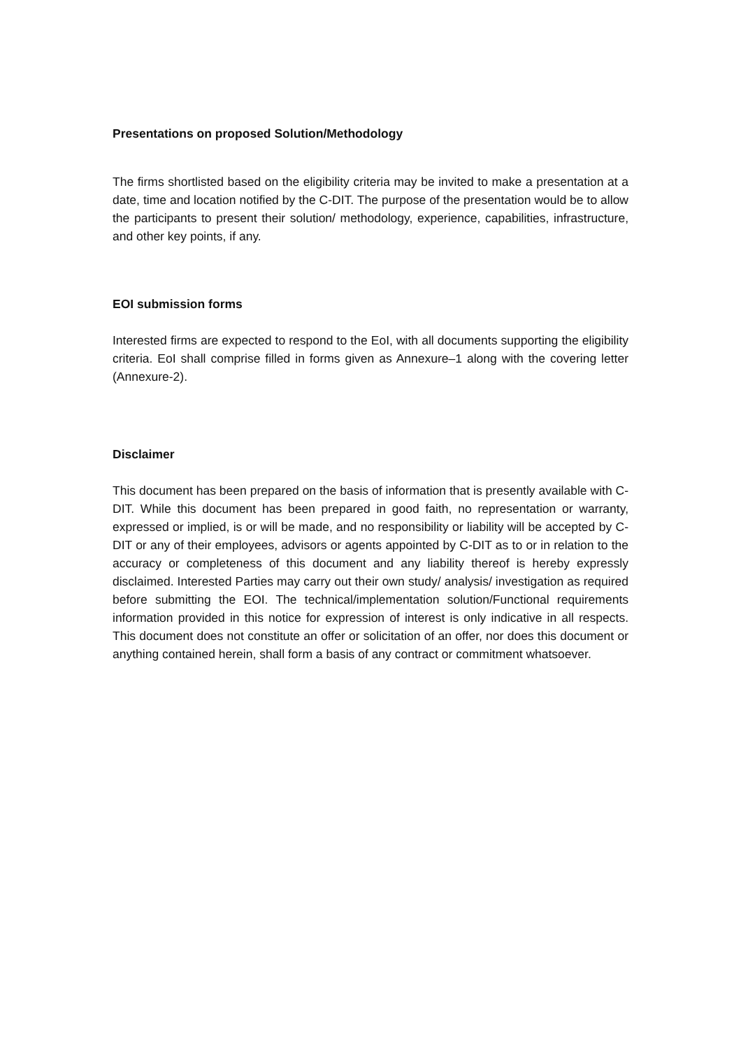Presentations on proposed Solution/Methodology
The firms shortlisted based on the eligibility criteria may be invited to make a presentation at a date, time and location notified by the C-DIT. The purpose of the presentation would be to allow the participants to present their solution/ methodology, experience, capabilities, infrastructure, and other key points, if any.
EOI submission forms
Interested firms are expected to respond to the EoI, with all documents supporting the eligibility criteria. EoI shall comprise filled in forms given as Annexure–1 along with the covering letter (Annexure-2).
Disclaimer
This document has been prepared on the basis of information that is presently available with C-DIT. While this document has been prepared in good faith, no representation or warranty, expressed or implied, is or will be made, and no responsibility or liability will be accepted by C-DIT or any of their employees, advisors or agents appointed by C-DIT as to or in relation to the accuracy or completeness of this document and any liability thereof is hereby expressly disclaimed. Interested Parties may carry out their own study/ analysis/ investigation as required before submitting the EOI. The technical/implementation solution/Functional requirements information provided in this notice for expression of interest is only indicative in all respects. This document does not constitute an offer or solicitation of an offer, nor does this document or anything contained herein, shall form a basis of any contract or commitment whatsoever.